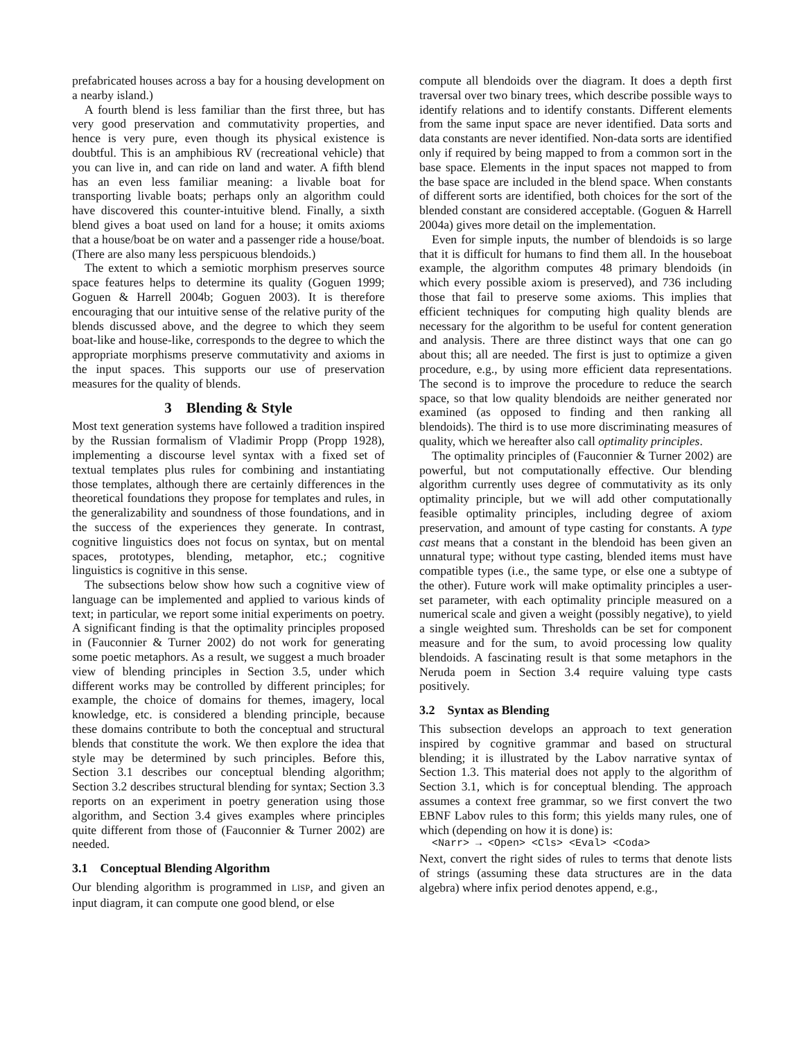prefabricated houses across a bay for a housing development on a nearby island.)
A fourth blend is less familiar than the first three, but has very good preservation and commutativity properties, and hence is very pure, even though its physical existence is doubtful. This is an amphibious RV (recreational vehicle) that you can live in, and can ride on land and water. A fifth blend has an even less familiar meaning: a livable boat for transporting livable boats; perhaps only an algorithm could have discovered this counter-intuitive blend. Finally, a sixth blend gives a boat used on land for a house; it omits axioms that a house/boat be on water and a passenger ride a house/boat. (There are also many less perspicuous blendoids.)
The extent to which a semiotic morphism preserves source space features helps to determine its quality (Goguen 1999; Goguen & Harrell 2004b; Goguen 2003). It is therefore encouraging that our intuitive sense of the relative purity of the blends discussed above, and the degree to which they seem boat-like and house-like, corresponds to the degree to which the appropriate morphisms preserve commutativity and axioms in the input spaces. This supports our use of preservation measures for the quality of blends.
3 Blending & Style
Most text generation systems have followed a tradition inspired by the Russian formalism of Vladimir Propp (Propp 1928), implementing a discourse level syntax with a fixed set of textual templates plus rules for combining and instantiating those templates, although there are certainly differences in the theoretical foundations they propose for templates and rules, in the generalizability and soundness of those foundations, and in the success of the experiences they generate. In contrast, cognitive linguistics does not focus on syntax, but on mental spaces, prototypes, blending, metaphor, etc.; cognitive linguistics is cognitive in this sense.
The subsections below show how such a cognitive view of language can be implemented and applied to various kinds of text; in particular, we report some initial experiments on poetry. A significant finding is that the optimality principles proposed in (Fauconnier & Turner 2002) do not work for generating some poetic metaphors. As a result, we suggest a much broader view of blending principles in Section 3.5, under which different works may be controlled by different principles; for example, the choice of domains for themes, imagery, local knowledge, etc. is considered a blending principle, because these domains contribute to both the conceptual and structural blends that constitute the work. We then explore the idea that style may be determined by such principles. Before this, Section 3.1 describes our conceptual blending algorithm; Section 3.2 describes structural blending for syntax; Section 3.3 reports on an experiment in poetry generation using those algorithm, and Section 3.4 gives examples where principles quite different from those of (Fauconnier & Turner 2002) are needed.
3.1 Conceptual Blending Algorithm
Our blending algorithm is programmed in LISP, and given an input diagram, it can compute one good blend, or else
compute all blendoids over the diagram. It does a depth first traversal over two binary trees, which describe possible ways to identify relations and to identify constants. Different elements from the same input space are never identified. Data sorts and data constants are never identified. Non-data sorts are identified only if required by being mapped to from a common sort in the base space. Elements in the input spaces not mapped to from the base space are included in the blend space. When constants of different sorts are identified, both choices for the sort of the blended constant are considered acceptable. (Goguen & Harrell 2004a) gives more detail on the implementation.
Even for simple inputs, the number of blendoids is so large that it is difficult for humans to find them all. In the houseboat example, the algorithm computes 48 primary blendoids (in which every possible axiom is preserved), and 736 including those that fail to preserve some axioms. This implies that efficient techniques for computing high quality blends are necessary for the algorithm to be useful for content generation and analysis. There are three distinct ways that one can go about this; all are needed. The first is just to optimize a given procedure, e.g., by using more efficient data representations. The second is to improve the procedure to reduce the search space, so that low quality blendoids are neither generated nor examined (as opposed to finding and then ranking all blendoids). The third is to use more discriminating measures of quality, which we hereafter also call optimality principles.
The optimality principles of (Fauconnier & Turner 2002) are powerful, but not computationally effective. Our blending algorithm currently uses degree of commutativity as its only optimality principle, but we will add other computationally feasible optimality principles, including degree of axiom preservation, and amount of type casting for constants. A type cast means that a constant in the blendoid has been given an unnatural type; without type casting, blended items must have compatible types (i.e., the same type, or else one a subtype of the other). Future work will make optimality principles a user-set parameter, with each optimality principle measured on a numerical scale and given a weight (possibly negative), to yield a single weighted sum. Thresholds can be set for component measure and for the sum, to avoid processing low quality blendoids. A fascinating result is that some metaphors in the Neruda poem in Section 3.4 require valuing type casts positively.
3.2 Syntax as Blending
This subsection develops an approach to text generation inspired by cognitive grammar and based on structural blending; it is illustrated by the Labov narrative syntax of Section 1.3. This material does not apply to the algorithm of Section 3.1, which is for conceptual blending. The approach assumes a context free grammar, so we first convert the two EBNF Labov rules to this form; this yields many rules, one of which (depending on how it is done) is:
<Narr> → <Open> <Cls> <Eval> <Coda>
Next, convert the right sides of rules to terms that denote lists of strings (assuming these data structures are in the data algebra) where infix period denotes append, e.g.,